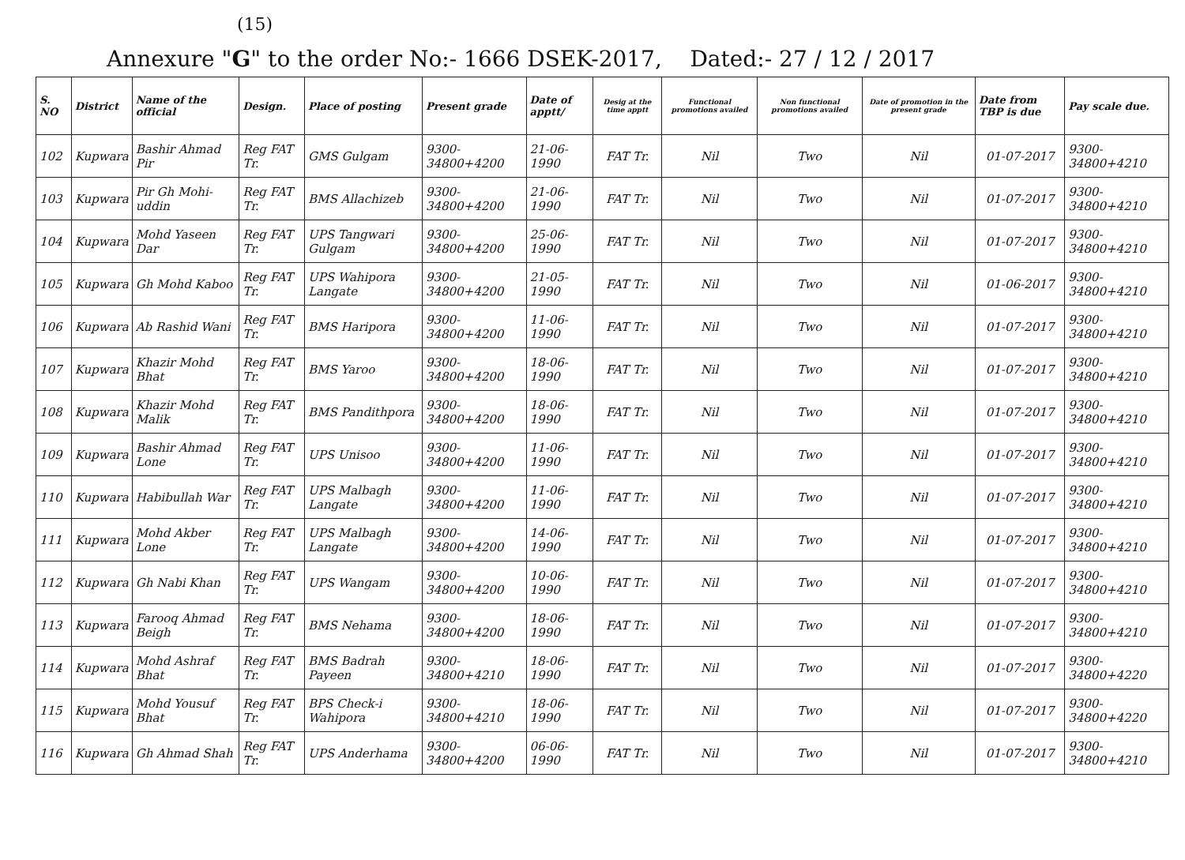(15)
Annexure "G" to the order No:- 1666 DSEK-2017, Dated:- 27 / 12 / 2017
| S. NO | District | Name of the official | Design. | Place of posting | Present grade | Date of apptt/ | Desig at the time apptt | Functional promotions availed | Non functional promotions availed | Date of promotion in the present grade | Date from TBP is due | Pay scale due. |
| --- | --- | --- | --- | --- | --- | --- | --- | --- | --- | --- | --- | --- |
| 102 | Kupwara | Bashir Ahmad Pir | Reg FAT Tr. | GMS Gulgam | 9300-34800+4200 | 21-06-1990 | FAT Tr. | Nil | Two | Nil | 01-07-2017 | 9300-34800+4210 |
| 103 | Kupwara | Pir Gh Mohi-uddin | Reg FAT Tr. | BMS Allachizeb | 9300-34800+4200 | 21-06-1990 | FAT Tr. | Nil | Two | Nil | 01-07-2017 | 9300-34800+4210 |
| 104 | Kupwara | Mohd Yaseen Dar | Reg FAT Tr. | UPS Tangwari Gulgam | 9300-34800+4200 | 25-06-1990 | FAT Tr. | Nil | Two | Nil | 01-07-2017 | 9300-34800+4210 |
| 105 | Kupwara | Gh Mohd Kaboo | Reg FAT Tr. | UPS Wahipora Langate | 9300-34800+4200 | 21-05-1990 | FAT Tr. | Nil | Two | Nil | 01-06-2017 | 9300-34800+4210 |
| 106 | Kupwara | Ab Rashid Wani | Reg FAT Tr. | BMS Haripora | 9300-34800+4200 | 11-06-1990 | FAT Tr. | Nil | Two | Nil | 01-07-2017 | 9300-34800+4210 |
| 107 | Kupwara | Khazir Mohd Bhat | Reg FAT Tr. | BMS Yaroo | 9300-34800+4200 | 18-06-1990 | FAT Tr. | Nil | Two | Nil | 01-07-2017 | 9300-34800+4210 |
| 108 | Kupwara | Khazir Mohd Malik | Reg FAT Tr. | BMS Pandithpora | 9300-34800+4200 | 18-06-1990 | FAT Tr. | Nil | Two | Nil | 01-07-2017 | 9300-34800+4210 |
| 109 | Kupwara | Bashir Ahmad Lone | Reg FAT Tr. | UPS Unisoo | 9300-34800+4200 | 11-06-1990 | FAT Tr. | Nil | Two | Nil | 01-07-2017 | 9300-34800+4210 |
| 110 | Kupwara | Habibullah War | Reg FAT Tr. | UPS Malbagh Langate | 9300-34800+4200 | 11-06-1990 | FAT Tr. | Nil | Two | Nil | 01-07-2017 | 9300-34800+4210 |
| 111 | Kupwara | Mohd Akber Lone | Reg FAT Tr. | UPS Malbagh Langate | 9300-34800+4200 | 14-06-1990 | FAT Tr. | Nil | Two | Nil | 01-07-2017 | 9300-34800+4210 |
| 112 | Kupwara | Gh Nabi Khan | Reg FAT Tr. | UPS Wangam | 9300-34800+4200 | 10-06-1990 | FAT Tr. | Nil | Two | Nil | 01-07-2017 | 9300-34800+4210 |
| 113 | Kupwara | Farooq Ahmad Beigh | Reg FAT Tr. | BMS Nehama | 9300-34800+4200 | 18-06-1990 | FAT Tr. | Nil | Two | Nil | 01-07-2017 | 9300-34800+4210 |
| 114 | Kupwara | Mohd Ashraf Bhat | Reg FAT Tr. | BMS Badrah Payeen | 9300-34800+4210 | 18-06-1990 | FAT Tr. | Nil | Two | Nil | 01-07-2017 | 9300-34800+4220 |
| 115 | Kupwara | Mohd Yousuf Bhat | Reg FAT Tr. | BPS Check-i Wahipora | 9300-34800+4210 | 18-06-1990 | FAT Tr. | Nil | Two | Nil | 01-07-2017 | 9300-34800+4220 |
| 116 | Kupwara | Gh Ahmad Shah | Reg FAT Tr. | UPS Anderhama | 9300-34800+4200 | 06-06-1990 | FAT Tr. | Nil | Two | Nil | 01-07-2017 | 9300-34800+4210 |